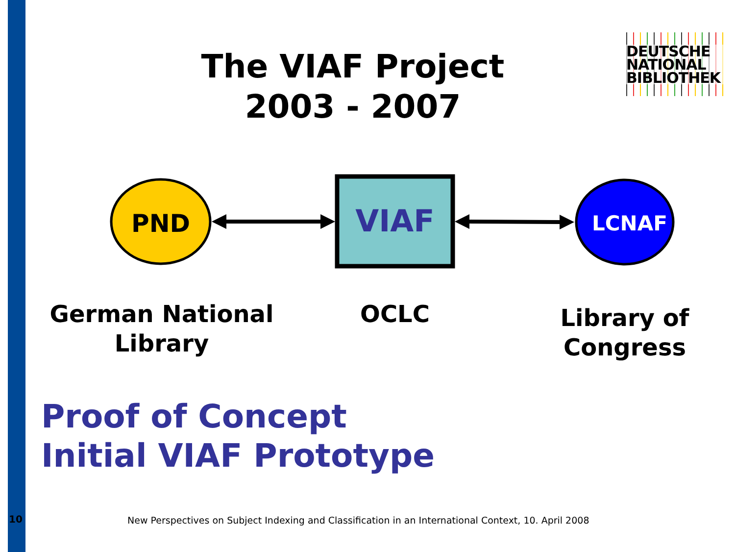The VIAF Project
2003 - 2007
DEUTSCHE
NATIONAL
BIBLIOTHEK
PND
VIAF
LCNAF
German National
Library
OCLC
Library of
Congress
Proof of Concept
Initial VIAF Prototype
10
New Perspectives on Subject Indexing and Classification in an International Context, 10. April 2008